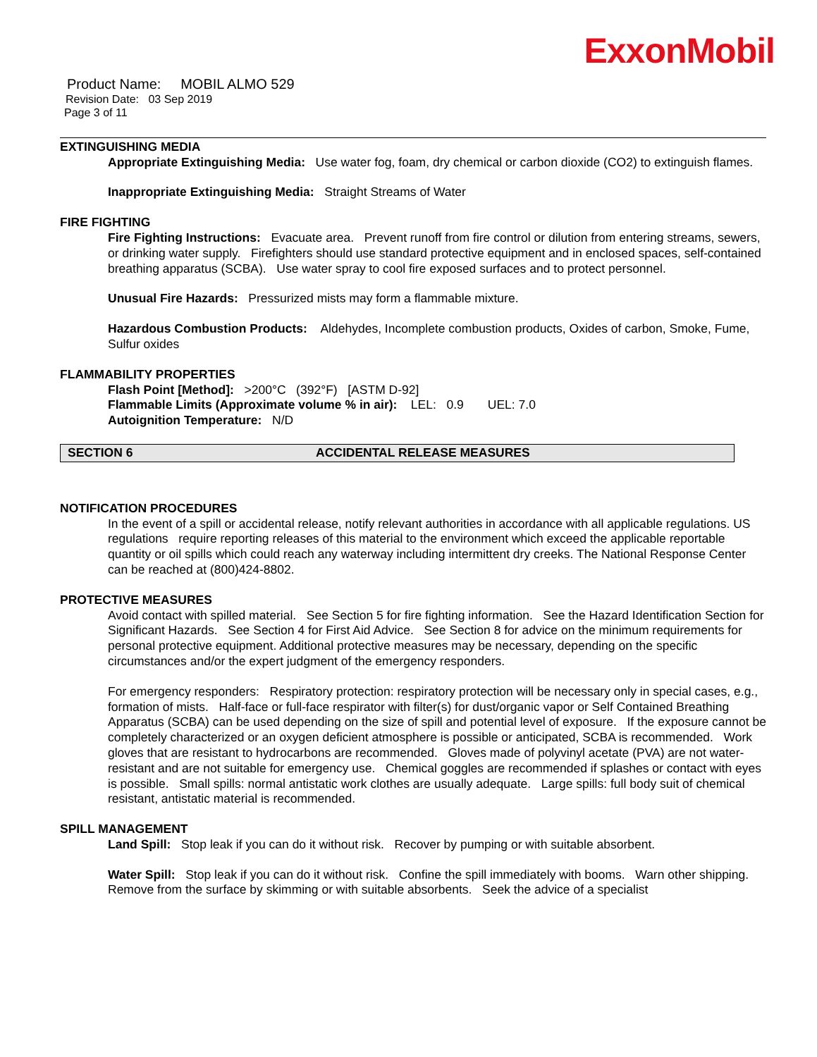ExxonMobil
Product Name: MOBIL ALMO 529
Revision Date: 03 Sep 2019
Page 3 of 11
EXTINGUISHING MEDIA
Appropriate Extinguishing Media: Use water fog, foam, dry chemical or carbon dioxide (CO2) to extinguish flames.
Inappropriate Extinguishing Media: Straight Streams of Water
FIRE FIGHTING
Fire Fighting Instructions: Evacuate area. Prevent runoff from fire control or dilution from entering streams, sewers, or drinking water supply. Firefighters should use standard protective equipment and in enclosed spaces, self-contained breathing apparatus (SCBA). Use water spray to cool fire exposed surfaces and to protect personnel.
Unusual Fire Hazards: Pressurized mists may form a flammable mixture.
Hazardous Combustion Products: Aldehydes, Incomplete combustion products, Oxides of carbon, Smoke, Fume, Sulfur oxides
FLAMMABILITY PROPERTIES
Flash Point [Method]: >200°C (392°F) [ASTM D-92]
Flammable Limits (Approximate volume % in air): LEL: 0.9 UEL: 7.0
Autoignition Temperature: N/D
SECTION 6 ACCIDENTAL RELEASE MEASURES
NOTIFICATION PROCEDURES
In the event of a spill or accidental release, notify relevant authorities in accordance with all applicable regulations. US regulations require reporting releases of this material to the environment which exceed the applicable reportable quantity or oil spills which could reach any waterway including intermittent dry creeks. The National Response Center can be reached at (800)424-8802.
PROTECTIVE MEASURES
Avoid contact with spilled material. See Section 5 for fire fighting information. See the Hazard Identification Section for Significant Hazards. See Section 4 for First Aid Advice. See Section 8 for advice on the minimum requirements for personal protective equipment. Additional protective measures may be necessary, depending on the specific circumstances and/or the expert judgment of the emergency responders.
For emergency responders: Respiratory protection: respiratory protection will be necessary only in special cases, e.g., formation of mists. Half-face or full-face respirator with filter(s) for dust/organic vapor or Self Contained Breathing Apparatus (SCBA) can be used depending on the size of spill and potential level of exposure. If the exposure cannot be completely characterized or an oxygen deficient atmosphere is possible or anticipated, SCBA is recommended. Work gloves that are resistant to hydrocarbons are recommended. Gloves made of polyvinyl acetate (PVA) are not water-resistant and are not suitable for emergency use. Chemical goggles are recommended if splashes or contact with eyes is possible. Small spills: normal antistatic work clothes are usually adequate. Large spills: full body suit of chemical resistant, antistatic material is recommended.
SPILL MANAGEMENT
Land Spill: Stop leak if you can do it without risk. Recover by pumping or with suitable absorbent.
Water Spill: Stop leak if you can do it without risk. Confine the spill immediately with booms. Warn other shipping. Remove from the surface by skimming or with suitable absorbents. Seek the advice of a specialist